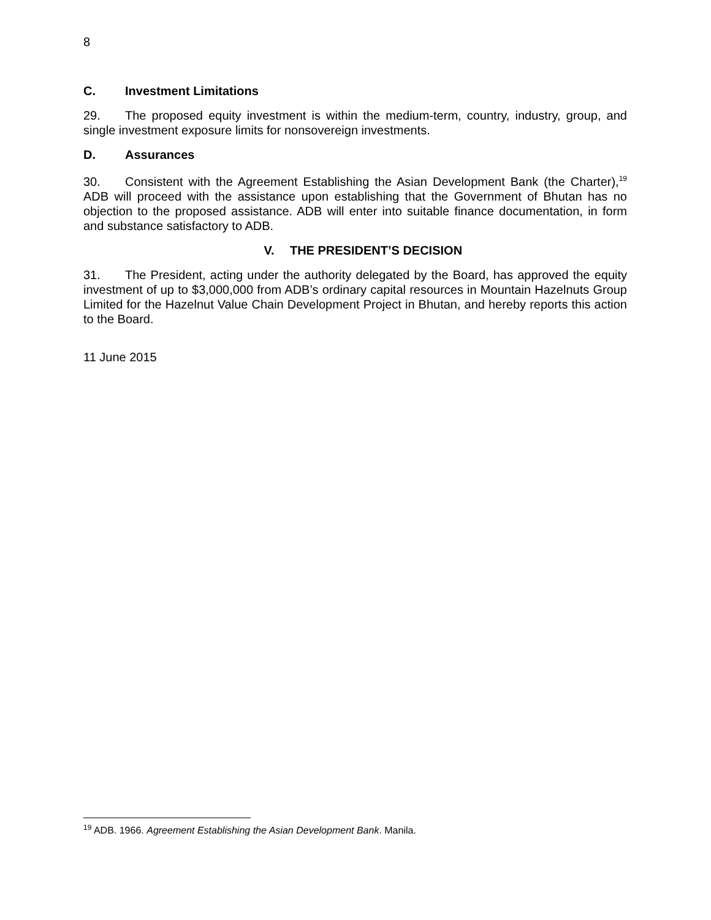8
C. Investment Limitations
29. The proposed equity investment is within the medium-term, country, industry, group, and single investment exposure limits for nonsovereign investments.
D. Assurances
30. Consistent with the Agreement Establishing the Asian Development Bank (the Charter),<sup>19</sup> ADB will proceed with the assistance upon establishing that the Government of Bhutan has no objection to the proposed assistance. ADB will enter into suitable finance documentation, in form and substance satisfactory to ADB.
V. THE PRESIDENT’S DECISION
31. The President, acting under the authority delegated by the Board, has approved the equity investment of up to $3,000,000 from ADB’s ordinary capital resources in Mountain Hazelnuts Group Limited for the Hazelnut Value Chain Development Project in Bhutan, and hereby reports this action to the Board.
11 June 2015
<sup>19</sup> ADB. 1966. Agreement Establishing the Asian Development Bank. Manila.